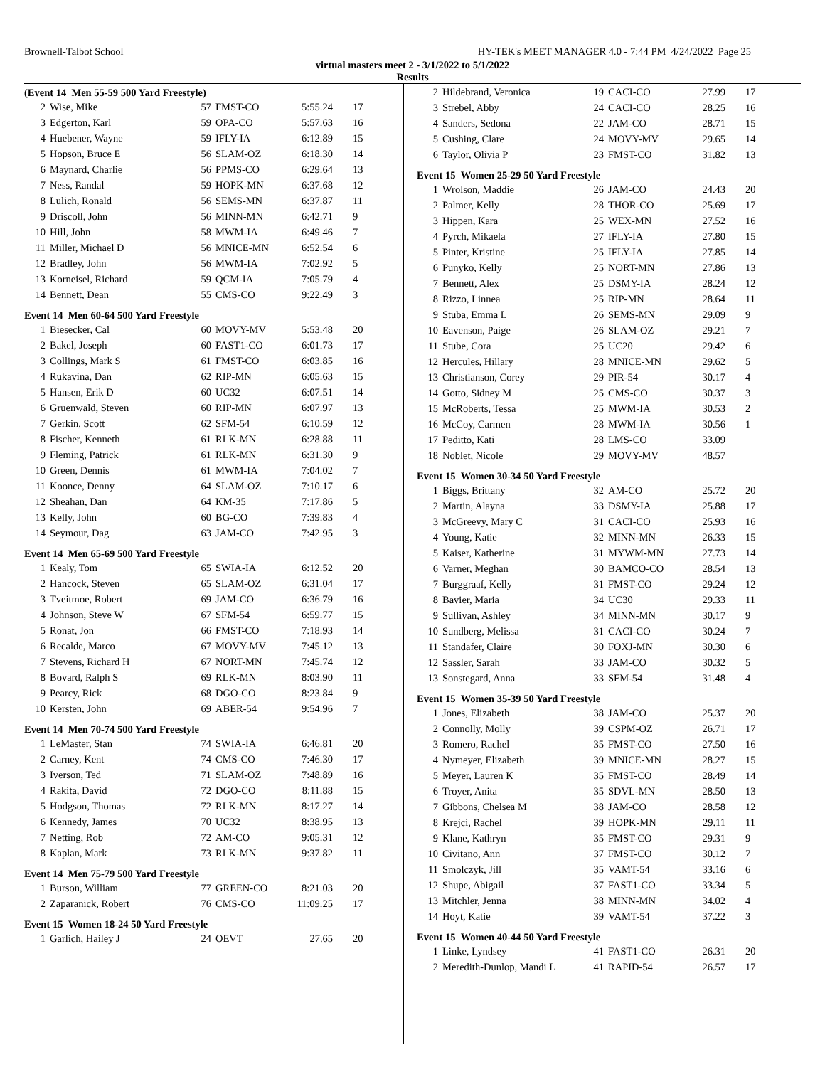Brownell-Talbot School HY-TEK's MEET MANAGER 4.0 - 7:44 PM 4/24/2022 Page 25
virtual masters meet 2 - 3/1/2022 to 5/1/2022
Results
(Event 14 Men 55-59 500 Yard Freestyle)
| 2 | Wise, Mike | 57 | FMST-CO | 5:55.24 | 17 |
| 3 | Edgerton, Karl | 59 | OPA-CO | 5:57.63 | 16 |
| 4 | Huebener, Wayne | 59 | IFLY-IA | 6:12.89 | 15 |
| 5 | Hopson, Bruce E | 56 | SLAM-OZ | 6:18.30 | 14 |
| 6 | Maynard, Charlie | 56 | PPMS-CO | 6:29.64 | 13 |
| 7 | Ness, Randal | 59 | HOPK-MN | 6:37.68 | 12 |
| 8 | Lulich, Ronald | 56 | SEMS-MN | 6:37.87 | 11 |
| 9 | Driscoll, John | 56 | MINN-MN | 6:42.71 | 9 |
| 10 | Hill, John | 58 | MWM-IA | 6:49.46 | 7 |
| 11 | Miller, Michael D | 56 | MNICE-MN | 6:52.54 | 6 |
| 12 | Bradley, John | 56 | MWM-IA | 7:02.92 | 5 |
| 13 | Korneisel, Richard | 59 | QCM-IA | 7:05.79 | 4 |
| 14 | Bennett, Dean | 55 | CMS-CO | 9:22.49 | 3 |
Event 14 Men 60-64 500 Yard Freestyle
| 1 | Biesecker, Cal | 60 | MOVY-MV | 5:53.48 | 20 |
| 2 | Bakel, Joseph | 60 | FAST1-CO | 6:01.73 | 17 |
| 3 | Collings, Mark S | 61 | FMST-CO | 6:03.85 | 16 |
| 4 | Rukavina, Dan | 62 | RIP-MN | 6:05.63 | 15 |
| 5 | Hansen, Erik D | 60 | UC32 | 6:07.51 | 14 |
| 6 | Gruenwald, Steven | 60 | RIP-MN | 6:07.97 | 13 |
| 7 | Gerkin, Scott | 62 | SFM-54 | 6:10.59 | 12 |
| 8 | Fischer, Kenneth | 61 | RLK-MN | 6:28.88 | 11 |
| 9 | Fleming, Patrick | 61 | RLK-MN | 6:31.30 | 9 |
| 10 | Green, Dennis | 61 | MWM-IA | 7:04.02 | 7 |
| 11 | Koonce, Denny | 64 | SLAM-OZ | 7:10.17 | 6 |
| 12 | Sheahan, Dan | 64 | KM-35 | 7:17.86 | 5 |
| 13 | Kelly, John | 60 | BG-CO | 7:39.83 | 4 |
| 14 | Seymour, Dag | 63 | JAM-CO | 7:42.95 | 3 |
Event 14 Men 65-69 500 Yard Freestyle
| 1 | Kealy, Tom | 65 | SWIA-IA | 6:12.52 | 20 |
| 2 | Hancock, Steven | 65 | SLAM-OZ | 6:31.04 | 17 |
| 3 | Tveitmoe, Robert | 69 | JAM-CO | 6:36.79 | 16 |
| 4 | Johnson, Steve W | 67 | SFM-54 | 6:59.77 | 15 |
| 5 | Ronat, Jon | 66 | FMST-CO | 7:18.93 | 14 |
| 6 | Recalde, Marco | 67 | MOVY-MV | 7:45.12 | 13 |
| 7 | Stevens, Richard H | 67 | NORT-MN | 7:45.74 | 12 |
| 8 | Bovard, Ralph S | 69 | RLK-MN | 8:03.90 | 11 |
| 9 | Pearcy, Rick | 68 | DGO-CO | 8:23.84 | 9 |
| 10 | Kersten, John | 69 | ABER-54 | 9:54.96 | 7 |
Event 14 Men 70-74 500 Yard Freestyle
| 1 | LeMaster, Stan | 74 | SWIA-IA | 6:46.81 | 20 |
| 2 | Carney, Kent | 74 | CMS-CO | 7:46.30 | 17 |
| 3 | Iverson, Ted | 71 | SLAM-OZ | 7:48.89 | 16 |
| 4 | Rakita, David | 72 | DGO-CO | 8:11.88 | 15 |
| 5 | Hodgson, Thomas | 72 | RLK-MN | 8:17.27 | 14 |
| 6 | Kennedy, James | 70 | UC32 | 8:38.95 | 13 |
| 7 | Netting, Rob | 72 | AM-CO | 9:05.31 | 12 |
| 8 | Kaplan, Mark | 73 | RLK-MN | 9:37.82 | 11 |
Event 14 Men 75-79 500 Yard Freestyle
| 1 | Burson, William | 77 | GREEN-CO | 8:21.03 | 20 |
| 2 | Zaparanick, Robert | 76 | CMS-CO | 11:09.25 | 17 |
Event 15 Women 18-24 50 Yard Freestyle
| 1 | Garlich, Hailey J | 24 | OEVT | 27.65 | 20 |
| 2 | Hildebrand, Veronica | 19 | CACI-CO | 27.99 | 17 |
| 3 | Strebel, Abby | 24 | CACI-CO | 28.25 | 16 |
| 4 | Sanders, Sedona | 22 | JAM-CO | 28.71 | 15 |
| 5 | Cushing, Clare | 24 | MOVY-MV | 29.65 | 14 |
| 6 | Taylor, Olivia P | 23 | FMST-CO | 31.82 | 13 |
Event 15 Women 25-29 50 Yard Freestyle
| 1 | Wrolson, Maddie | 26 | JAM-CO | 24.43 | 20 |
| 2 | Palmer, Kelly | 28 | THOR-CO | 25.69 | 17 |
| 3 | Hippen, Kara | 25 | WEX-MN | 27.52 | 16 |
| 4 | Pyrch, Mikaela | 27 | IFLY-IA | 27.80 | 15 |
| 5 | Pinter, Kristine | 25 | IFLY-IA | 27.85 | 14 |
| 6 | Punyko, Kelly | 25 | NORT-MN | 27.86 | 13 |
| 7 | Bennett, Alex | 25 | DSMY-IA | 28.24 | 12 |
| 8 | Rizzo, Linnea | 25 | RIP-MN | 28.64 | 11 |
| 9 | Stuba, Emma L | 26 | SEMS-MN | 29.09 | 9 |
| 10 | Eavenson, Paige | 26 | SLAM-OZ | 29.21 | 7 |
| 11 | Stube, Cora | 25 | UC20 | 29.42 | 6 |
| 12 | Hercules, Hillary | 28 | MNICE-MN | 29.62 | 5 |
| 13 | Christianson, Corey | 29 | PIR-54 | 30.17 | 4 |
| 14 | Gotto, Sidney M | 25 | CMS-CO | 30.37 | 3 |
| 15 | McRoberts, Tessa | 25 | MWM-IA | 30.53 | 2 |
| 16 | McCoy, Carmen | 28 | MWM-IA | 30.56 | 1 |
| 17 | Peditto, Kati | 28 | LMS-CO | 33.09 | |
| 18 | Noblet, Nicole | 29 | MOVY-MV | 48.57 | |
Event 15 Women 30-34 50 Yard Freestyle
| 1 | Biggs, Brittany | 32 | AM-CO | 25.72 | 20 |
| 2 | Martin, Alayna | 33 | DSMY-IA | 25.88 | 17 |
| 3 | McGreevy, Mary C | 31 | CACI-CO | 25.93 | 16 |
| 4 | Young, Katie | 32 | MINN-MN | 26.33 | 15 |
| 5 | Kaiser, Katherine | 31 | MYWM-MN | 27.73 | 14 |
| 6 | Varner, Meghan | 30 | BAMCO-CO | 28.54 | 13 |
| 7 | Burggraaf, Kelly | 31 | FMST-CO | 29.24 | 12 |
| 8 | Bavier, Maria | 34 | UC30 | 29.33 | 11 |
| 9 | Sullivan, Ashley | 34 | MINN-MN | 30.17 | 9 |
| 10 | Sundberg, Melissa | 31 | CACI-CO | 30.24 | 7 |
| 11 | Standafer, Claire | 30 | FOXJ-MN | 30.30 | 6 |
| 12 | Sassler, Sarah | 33 | JAM-CO | 30.32 | 5 |
| 13 | Sonstegard, Anna | 33 | SFM-54 | 31.48 | 4 |
Event 15 Women 35-39 50 Yard Freestyle
| 1 | Jones, Elizabeth | 38 | JAM-CO | 25.37 | 20 |
| 2 | Connolly, Molly | 39 | CSPM-OZ | 26.71 | 17 |
| 3 | Romero, Rachel | 35 | FMST-CO | 27.50 | 16 |
| 4 | Nymeyer, Elizabeth | 39 | MNICE-MN | 28.27 | 15 |
| 5 | Meyer, Lauren K | 35 | FMST-CO | 28.49 | 14 |
| 6 | Troyer, Anita | 35 | SDVL-MN | 28.50 | 13 |
| 7 | Gibbons, Chelsea M | 38 | JAM-CO | 28.58 | 12 |
| 8 | Krejci, Rachel | 39 | HOPK-MN | 29.11 | 11 |
| 9 | Klane, Kathryn | 35 | FMST-CO | 29.31 | 9 |
| 10 | Civitano, Ann | 37 | FMST-CO | 30.12 | 7 |
| 11 | Smolczyk, Jill | 35 | VAMT-54 | 33.16 | 6 |
| 12 | Shupe, Abigail | 37 | FAST1-CO | 33.34 | 5 |
| 13 | Mitchler, Jenna | 38 | MINN-MN | 34.02 | 4 |
| 14 | Hoyt, Katie | 39 | VAMT-54 | 37.22 | 3 |
Event 15 Women 40-44 50 Yard Freestyle
| 1 | Linke, Lyndsey | 41 | FAST1-CO | 26.31 | 20 |
| 2 | Meredith-Dunlop, Mandi L | 41 | RAPID-54 | 26.57 | 17 |